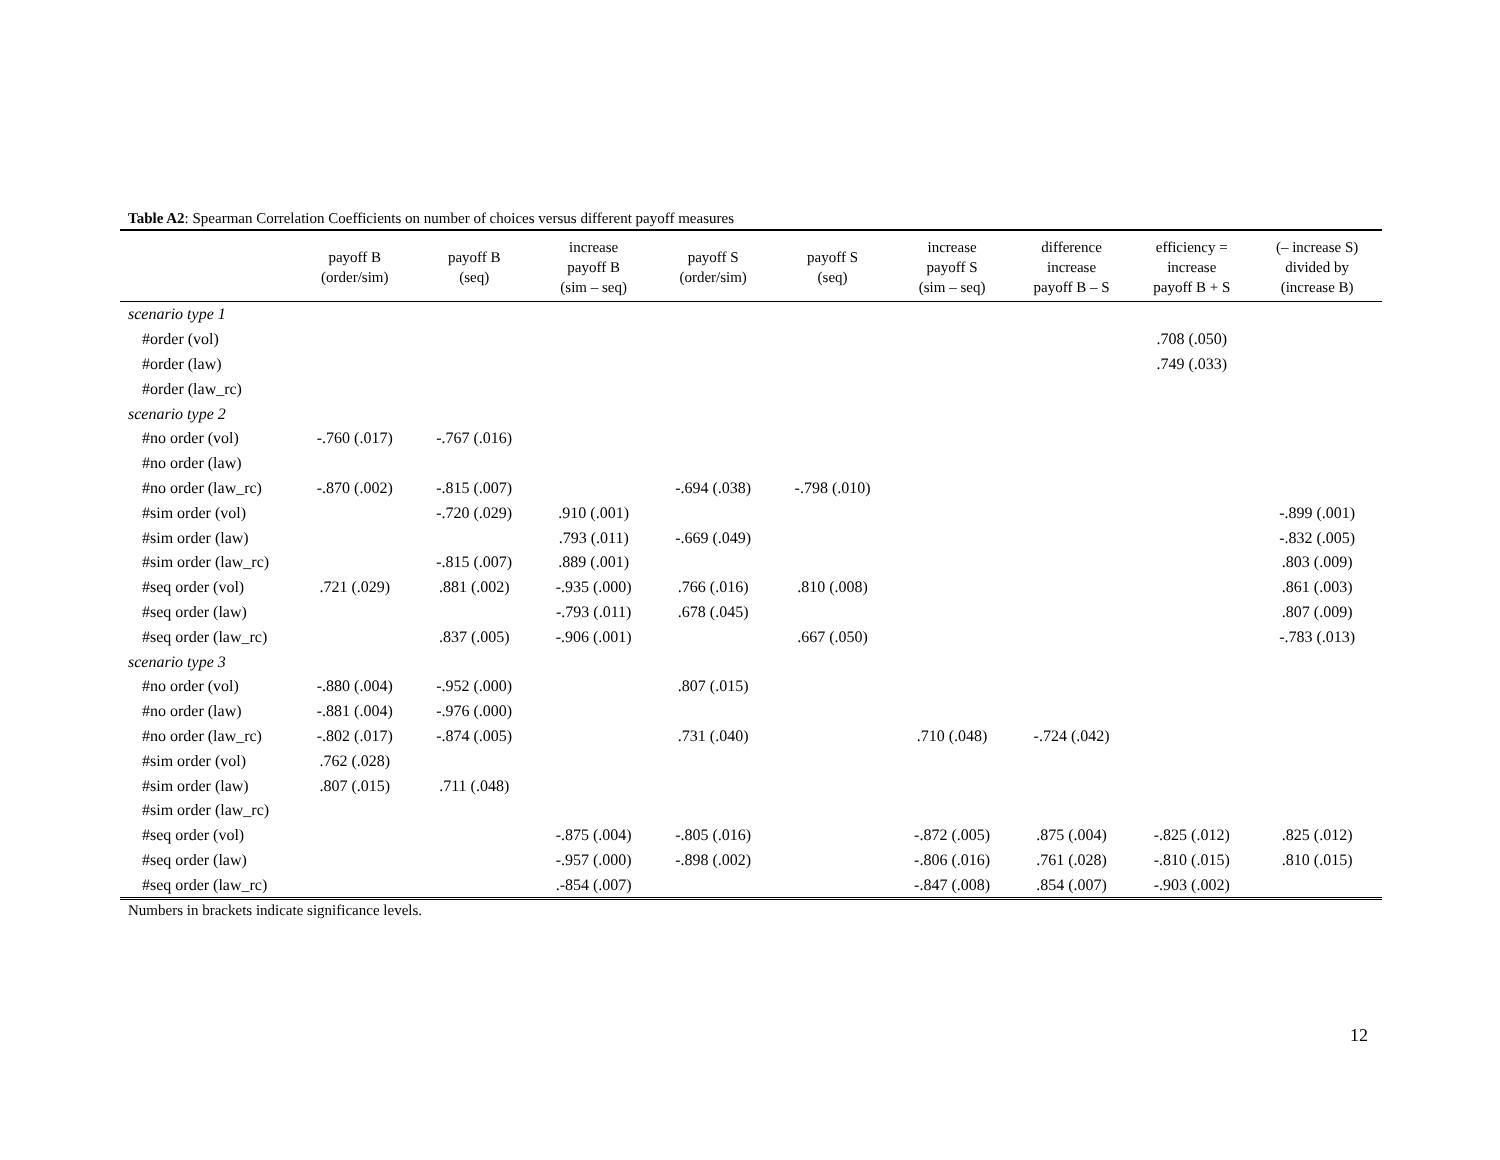Table A2: Spearman Correlation Coefficients on number of choices versus different payoff measures
| | payoff B (order/sim) | payoff B (seq) | increase payoff B (sim – seq) | payoff S (order/sim) | payoff S (seq) | increase payoff S (sim – seq) | difference increase payoff B – S | efficiency = increase payoff B + S | (– increase S) divided by (increase B) |
| --- | --- | --- | --- | --- | --- | --- | --- | --- | --- |
| scenario type 1 | | | | | | | | | |
| #order (vol) | | | | | | | | .708 (.050) | |
| #order (law) | | | | | | | | .749 (.033) | |
| #order (law_rc) | | | | | | | | | |
| scenario type 2 | | | | | | | | | |
| #no order (vol) | -.760 (.017) | -.767 (.016) | | | | | | | |
| #no order (law) | | | | | | | | | |
| #no order (law_rc) | -.870 (.002) | -.815 (.007) | | -.694 (.038) | -.798 (.010) | | | | |
| #sim order (vol) | | -.720 (.029) | .910 (.001) | | | | | | -.899 (.001) |
| #sim order (law) | | | .793 (.011) | -.669 (.049) | | | | | -.832 (.005) |
| #sim order (law_rc) | | -.815 (.007) | .889 (.001) | | | | | | .803 (.009) |
| #seq order (vol) | .721 (.029) | .881 (.002) | -.935 (.000) | .766 (.016) | .810 (.008) | | | | .861 (.003) |
| #seq order (law) | | | -.793 (.011) | .678 (.045) | | | | | .807 (.009) |
| #seq order (law_rc) | | .837 (.005) | -.906 (.001) | | .667 (.050) | | | | -.783 (.013) |
| scenario type 3 | | | | | | | | | |
| #no order (vol) | -.880 (.004) | -.952 (.000) | | .807 (.015) | | | | | |
| #no order (law) | -.881 (.004) | -.976 (.000) | | | | | | | |
| #no order (law_rc) | -.802 (.017) | -.874 (.005) | | .731 (.040) | | .710 (.048) | -.724 (.042) | | |
| #sim order (vol) | .762 (.028) | | | | | | | | |
| #sim order (law) | .807 (.015) | .711 (.048) | | | | | | | |
| #sim order (law_rc) | | | | | | | | | |
| #seq order (vol) | | | -.875 (.004) | -.805 (.016) | | -.872 (.005) | .875 (.004) | -.825 (.012) | .825 (.012) |
| #seq order (law) | | | -.957 (.000) | -.898 (.002) | | -.806 (.016) | .761 (.028) | -.810 (.015) | .810 (.015) |
| #seq order (law_rc) | | | .-854 (.007) | | | -.847 (.008) | .854 (.007) | -.903 (.002) | |
Numbers in brackets indicate significance levels.
12